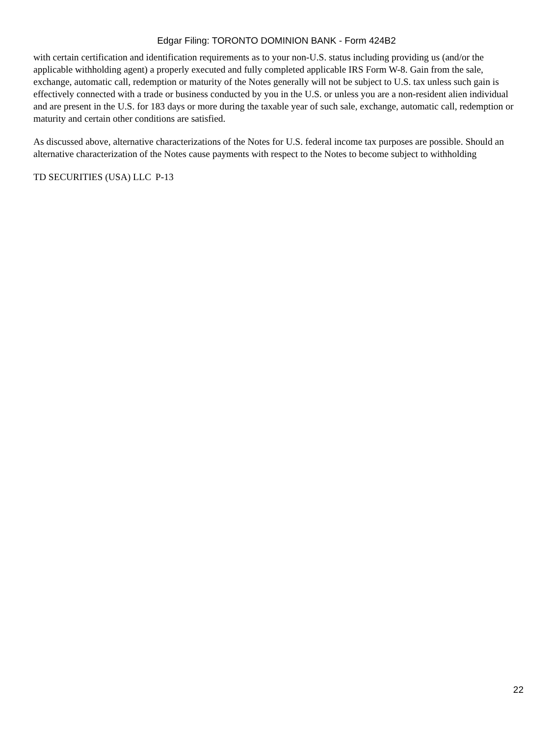Edgar Filing: TORONTO DOMINION BANK - Form 424B2
with certain certification and identification requirements as to your non-U.S. status including providing us (and/or the applicable withholding agent) a properly executed and fully completed applicable IRS Form W-8. Gain from the sale, exchange, automatic call, redemption or maturity of the Notes generally will not be subject to U.S. tax unless such gain is effectively connected with a trade or business conducted by you in the U.S. or unless you are a non-resident alien individual and are present in the U.S. for 183 days or more during the taxable year of such sale, exchange, automatic call, redemption or maturity and certain other conditions are satisfied.
As discussed above, alternative characterizations of the Notes for U.S. federal income tax purposes are possible. Should an alternative characterization of the Notes cause payments with respect to the Notes to become subject to withholding
TD SECURITIES (USA) LLC P-13
22